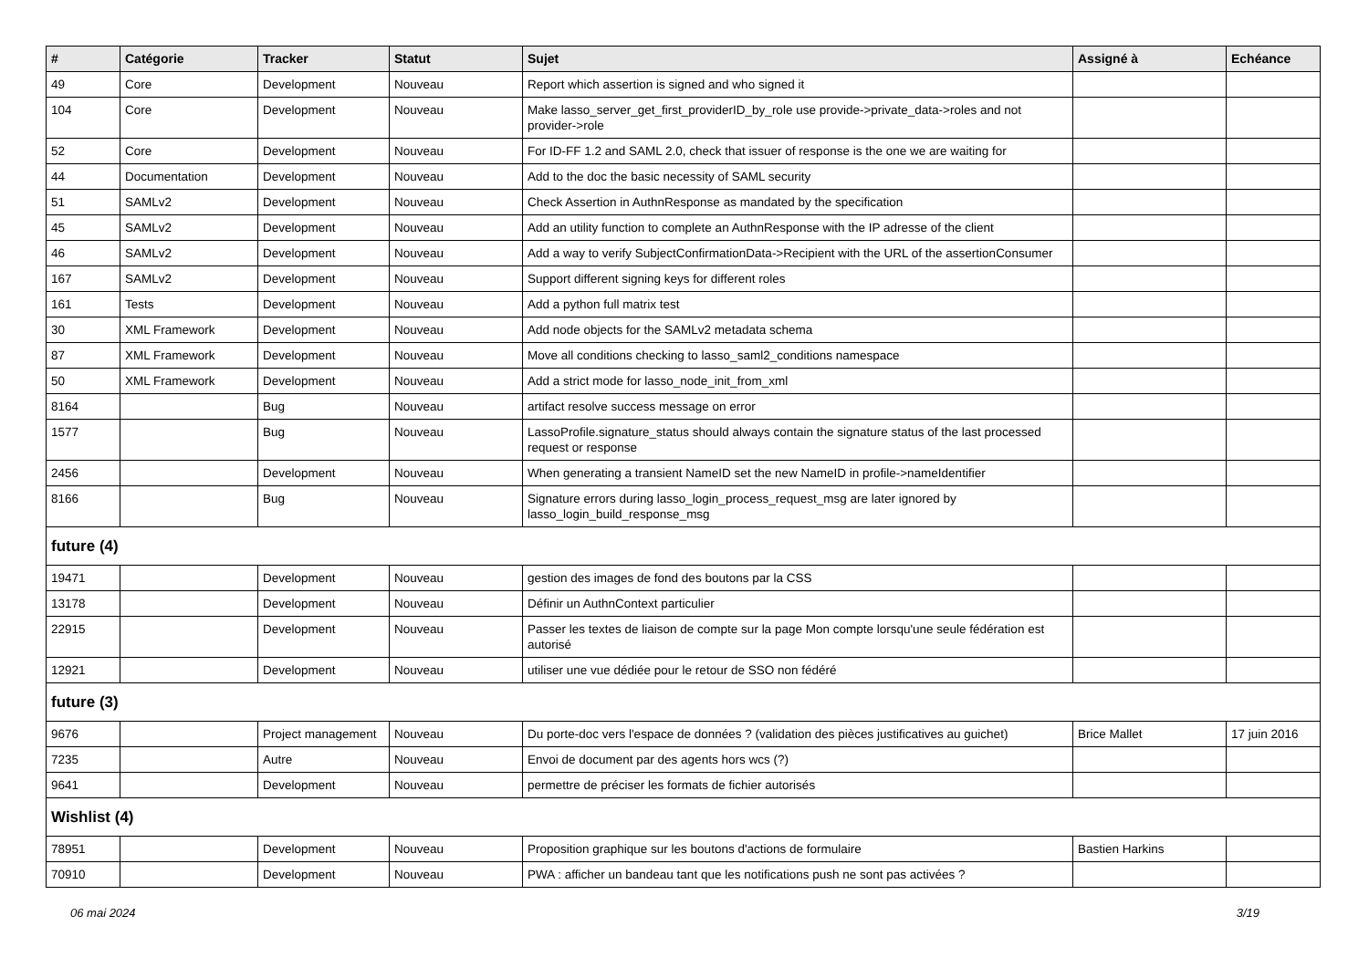| # | Catégorie | Tracker | Statut | Sujet | Assigné à | Echéance |
| --- | --- | --- | --- | --- | --- | --- |
| 49 | Core | Development | Nouveau | Report which assertion is signed and who signed it | | |
| 104 | Core | Development | Nouveau | Make lasso_server_get_first_providerID_by_role use provide->private_data->roles and not provider->role | | |
| 52 | Core | Development | Nouveau | For ID-FF 1.2 and SAML 2.0, check that issuer of response is the one we are waiting for | | |
| 44 | Documentation | Development | Nouveau | Add to the doc the basic necessity of SAML security | | |
| 51 | SAMLv2 | Development | Nouveau | Check Assertion in AuthnResponse as mandated by the specification | | |
| 45 | SAMLv2 | Development | Nouveau | Add an utility function to complete an AuthnResponse with the IP adresse of the client | | |
| 46 | SAMLv2 | Development | Nouveau | Add a way to verify SubjectConfirmationData->Recipient with the URL of the assertionConsumer | | |
| 167 | SAMLv2 | Development | Nouveau | Support different signing keys for different roles | | |
| 161 | Tests | Development | Nouveau | Add a python full matrix test | | |
| 30 | XML Framework | Development | Nouveau | Add node objects for the SAMLv2 metadata schema | | |
| 87 | XML Framework | Development | Nouveau | Move all conditions checking to lasso_saml2_conditions namespace | | |
| 50 | XML Framework | Development | Nouveau | Add a strict mode for lasso_node_init_from_xml | | |
| 8164 | | Bug | Nouveau | artifact resolve success message on error | | |
| 1577 | | Bug | Nouveau | LassoProfile.signature_status should always contain the signature status of the last processed request or response | | |
| 2456 | | Development | Nouveau | When generating a transient NameID set the new NameID in profile->nameIdentifier | | |
| 8166 | | Bug | Nouveau | Signature errors during lasso_login_process_request_msg are later ignored by lasso_login_build_response_msg | | |
| future (4) | | | | | | |
| 19471 | | Development | Nouveau | gestion des images de fond des boutons par la CSS | | |
| 13178 | | Development | Nouveau | Définir un AuthnContext particulier | | |
| 22915 | | Development | Nouveau | Passer les textes de liaison de compte sur la page Mon compte lorsqu'une seule fédération est autorisé | | |
| 12921 | | Development | Nouveau | utiliser une vue dédiée pour le retour de SSO non fédéré | | |
| future (3) | | | | | | |
| 9676 | | Project management | Nouveau | Du porte-doc vers l'espace de données ? (validation des pièces justificatives au guichet) | Brice Mallet | 17 juin 2016 |
| 7235 | | Autre | Nouveau | Envoi de document par des agents hors wcs (?) | | |
| 9641 | | Development | Nouveau | permettre de préciser les formats de fichier autorisés | | |
| Wishlist (4) | | | | | | |
| 78951 | | Development | Nouveau | Proposition graphique sur les boutons d'actions de formulaire | Bastien Harkins | |
| 70910 | | Development | Nouveau | PWA : afficher un bandeau tant que les notifications push ne sont pas activées ? | | |
06 mai 2024 3/19